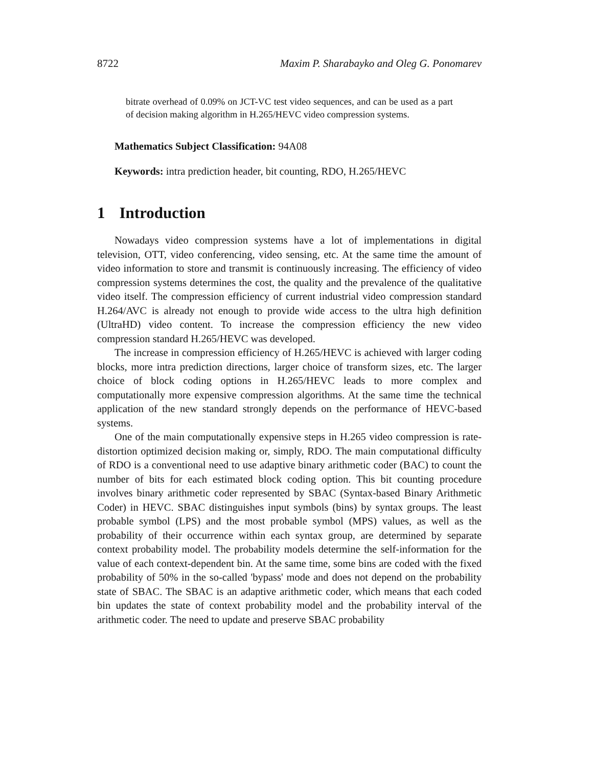8722 Maxim P. Sharabayko and Oleg G. Ponomarev
bitrate overhead of 0.09% on JCT-VC test video sequences, and can be used as a part of decision making algorithm in H.265/HEVC video compression systems.
Mathematics Subject Classification: 94A08
Keywords: intra prediction header, bit counting, RDO, H.265/HEVC
1 Introduction
Nowadays video compression systems have a lot of implementations in digital television, OTT, video conferencing, video sensing, etc. At the same time the amount of video information to store and transmit is continuously increasing. The efficiency of video compression systems determines the cost, the quality and the prevalence of the qualitative video itself. The compression efficiency of current industrial video compression standard H.264/AVC is already not enough to provide wide access to the ultra high definition (UltraHD) video content. To increase the compression efficiency the new video compression standard H.265/HEVC was developed.
The increase in compression efficiency of H.265/HEVC is achieved with larger coding blocks, more intra prediction directions, larger choice of transform sizes, etc. The larger choice of block coding options in H.265/HEVC leads to more complex and computationally more expensive compression algorithms. At the same time the technical application of the new standard strongly depends on the performance of HEVC-based systems.
One of the main computationally expensive steps in H.265 video compression is rate-distortion optimized decision making or, simply, RDO. The main computational difficulty of RDO is a conventional need to use adaptive binary arithmetic coder (BAC) to count the number of bits for each estimated block coding option. This bit counting procedure involves binary arithmetic coder represented by SBAC (Syntax-based Binary Arithmetic Coder) in HEVC. SBAC distinguishes input symbols (bins) by syntax groups. The least probable symbol (LPS) and the most probable symbol (MPS) values, as well as the probability of their occurrence within each syntax group, are determined by separate context probability model. The probability models determine the self-information for the value of each context-dependent bin. At the same time, some bins are coded with the fixed probability of 50% in the so-called 'bypass' mode and does not depend on the probability state of SBAC. The SBAC is an adaptive arithmetic coder, which means that each coded bin updates the state of context probability model and the probability interval of the arithmetic coder. The need to update and preserve SBAC probability